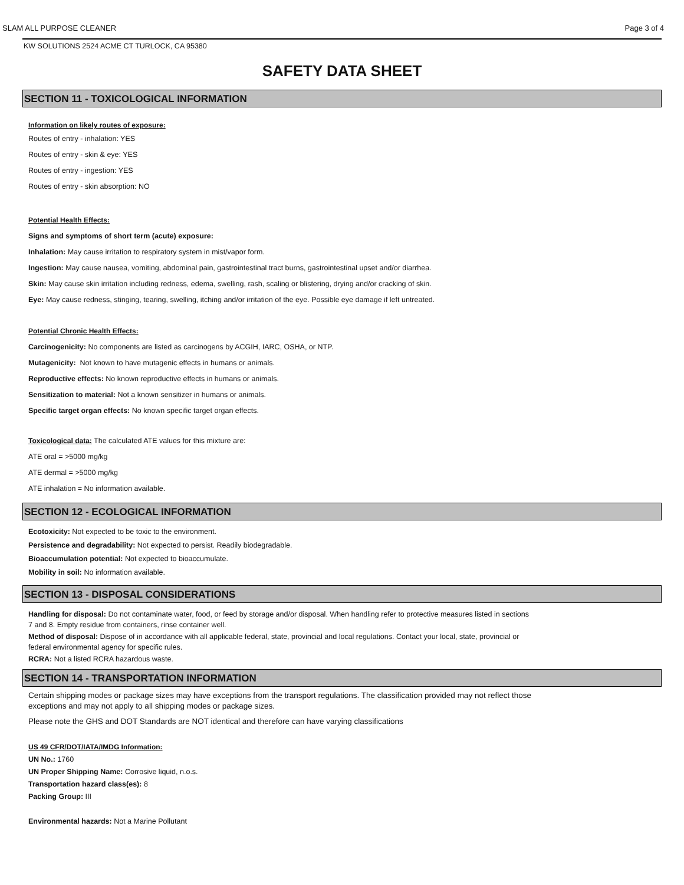SLAM ALL PURPOSE CLEANER Page 3 of 4
KW SOLUTIONS 2524 ACME CT TURLOCK, CA 95380
SAFETY DATA SHEET
SECTION 11 - TOXICOLOGICAL INFORMATION
Information on likely routes of exposure:
Routes of entry - inhalation: YES
Routes of entry - skin & eye: YES
Routes of entry - ingestion: YES
Routes of entry - skin absorption: NO
Potential Health Effects:
Signs and symptoms of short term (acute) exposure:
Inhalation: May cause irritation to respiratory system in mist/vapor form.
Ingestion: May cause nausea, vomiting, abdominal pain, gastrointestinal tract burns, gastrointestinal upset and/or diarrhea.
Skin: May cause skin irritation including redness, edema, swelling, rash, scaling or blistering, drying and/or cracking of skin.
Eye: May cause redness, stinging, tearing, swelling, itching and/or irritation of the eye. Possible eye damage if left untreated.
Potential Chronic Health Effects:
Carcinogenicity: No components are listed as carcinogens by ACGIH, IARC, OSHA, or NTP.
Mutagenicity: Not known to have mutagenic effects in humans or animals.
Reproductive effects: No known reproductive effects in humans or animals.
Sensitization to material: Not a known sensitizer in humans or animals.
Specific target organ effects: No known specific target organ effects.
Toxicological data: The calculated ATE values for this mixture are:
ATE oral = >5000 mg/kg
ATE dermal = >5000 mg/kg
ATE inhalation = No information available.
SECTION 12 - ECOLOGICAL INFORMATION
Ecotoxicity: Not expected to be toxic to the environment.
Persistence and degradability: Not expected to persist. Readily biodegradable.
Bioaccumulation potential: Not expected to bioaccumulate.
Mobility in soil: No information available.
SECTION 13 - DISPOSAL CONSIDERATIONS
Handling for disposal: Do not contaminate water, food, or feed by storage and/or disposal. When handling refer to protective measures listed in sections
7 and 8. Empty residue from containers, rinse container well.
Method of disposal: Dispose of in accordance with all applicable federal, state, provincial and local regulations. Contact your local, state, provincial or
federal environmental agency for specific rules.
RCRA: Not a listed RCRA hazardous waste.
SECTION 14 - TRANSPORTATION INFORMATION
Certain shipping modes or package sizes may have exceptions from the transport regulations. The classification provided may not reflect those
exceptions and may not apply to all shipping modes or package sizes.
Please note the GHS and DOT Standards are NOT identical and therefore can have varying classifications
US 49 CFR/DOT/IATA/IMDG Information:
UN No.: 1760
UN Proper Shipping Name: Corrosive liquid, n.o.s.
Transportation hazard class(es): 8
Packing Group: III
Environmental hazards: Not a Marine Pollutant